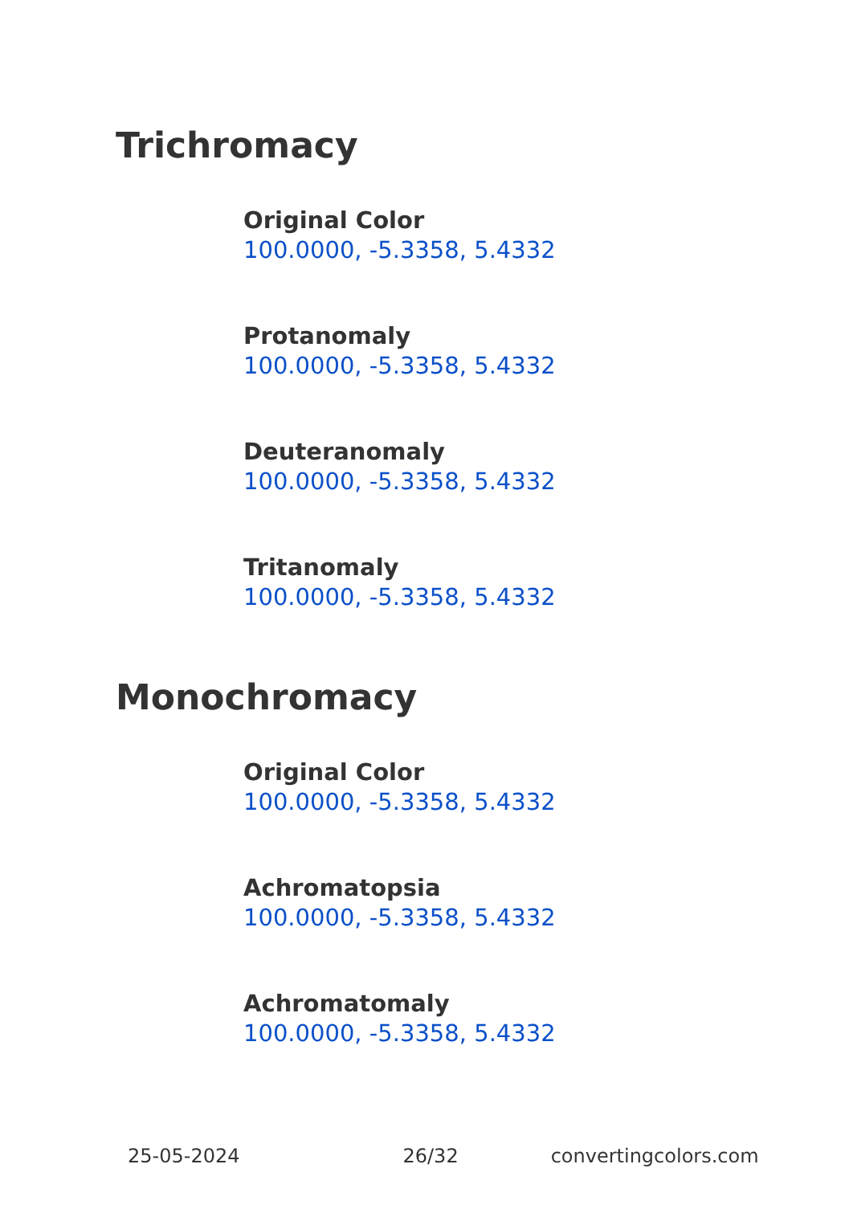Trichromacy
Original Color
100.0000, -5.3358, 5.4332
Protanomaly
100.0000, -5.3358, 5.4332
Deuteranomaly
100.0000, -5.3358, 5.4332
Tritanomaly
100.0000, -5.3358, 5.4332
Monochromacy
Original Color
100.0000, -5.3358, 5.4332
Achromatopsia
100.0000, -5.3358, 5.4332
Achromatomaly
100.0000, -5.3358, 5.4332
25-05-2024 26/32 convertingcolors.com